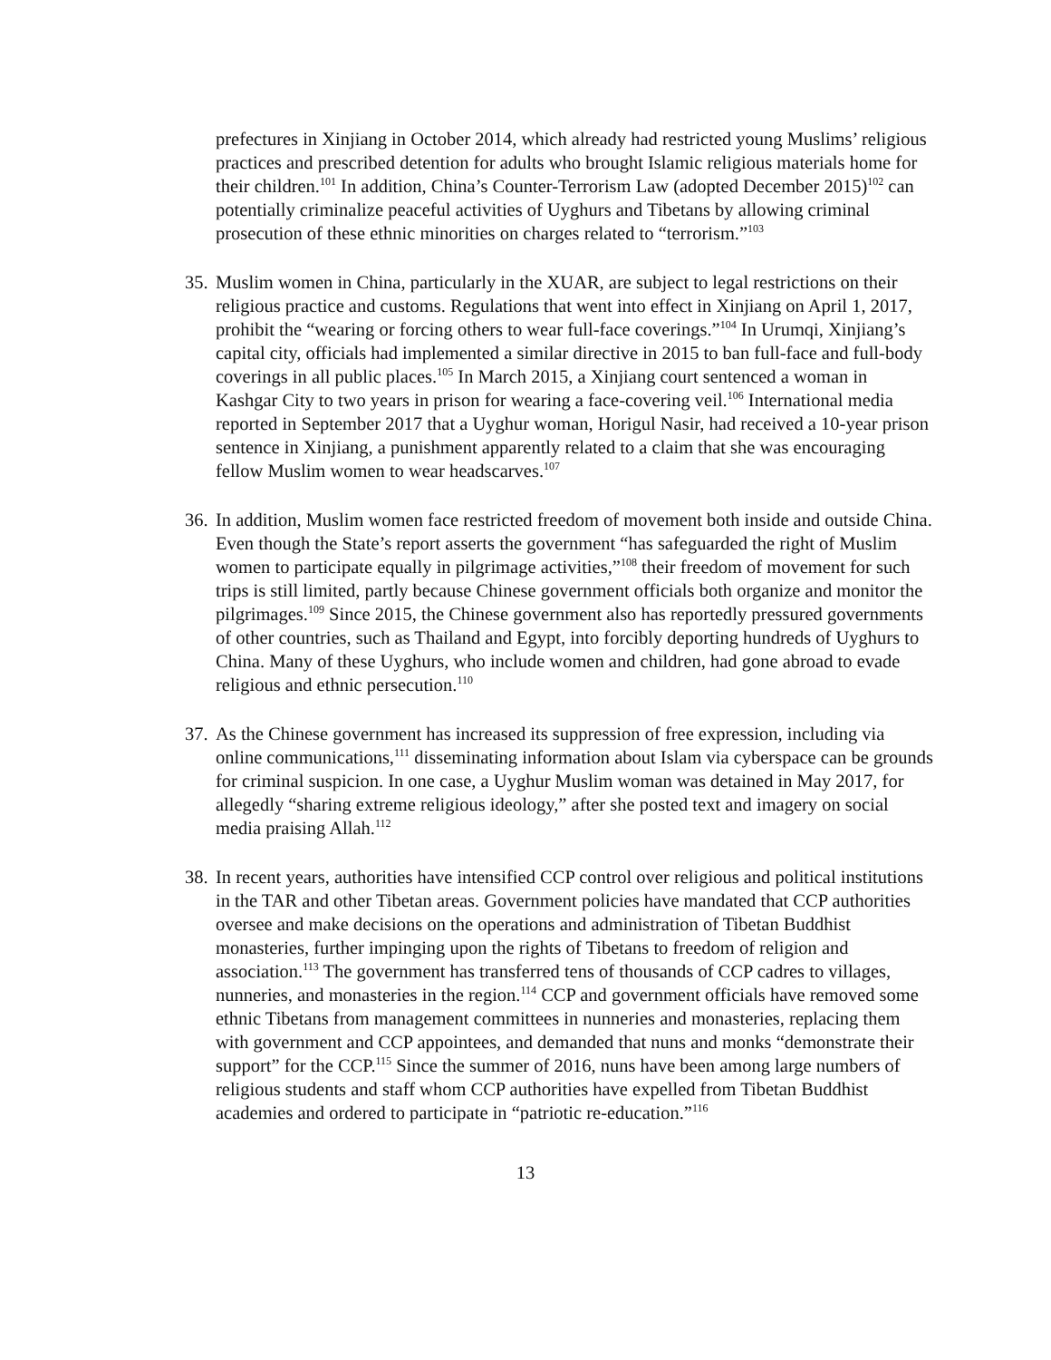prefectures in Xinjiang in October 2014, which already had restricted young Muslims’ religious practices and prescribed detention for adults who brought Islamic religious materials home for their children.<sup>101</sup> In addition, China’s Counter-Terrorism Law (adopted December 2015)<sup>102</sup> can potentially criminalize peaceful activities of Uyghurs and Tibetans by allowing criminal prosecution of these ethnic minorities on charges related to “terrorism.”<sup>103</sup>
35.
Muslim women in China, particularly in the XUAR, are subject to legal restrictions on their religious practice and customs. Regulations that went into effect in Xinjiang on April 1, 2017, prohibit the “wearing or forcing others to wear full-face coverings.”<sup>104</sup> In Urumqi, Xinjiang’s capital city, officials had implemented a similar directive in 2015 to ban full-face and full-body coverings in all public places.<sup>105</sup> In March 2015, a Xinjiang court sentenced a woman in Kashgar City to two years in prison for wearing a face-covering veil.<sup>106</sup> International media reported in September 2017 that a Uyghur woman, Horigul Nasir, had received a 10-year prison sentence in Xinjiang, a punishment apparently related to a claim that she was encouraging fellow Muslim women to wear headscarves.<sup>107</sup>
36.
In addition, Muslim women face restricted freedom of movement both inside and outside China. Even though the State’s report asserts the government “has safeguarded the right of Muslim women to participate equally in pilgrimage activities,”<sup>108</sup> their freedom of movement for such trips is still limited, partly because Chinese government officials both organize and monitor the pilgrimages.<sup>109</sup> Since 2015, the Chinese government also has reportedly pressured governments of other countries, such as Thailand and Egypt, into forcibly deporting hundreds of Uyghurs to China. Many of these Uyghurs, who include women and children, had gone abroad to evade religious and ethnic persecution.<sup>110</sup>
37.
As the Chinese government has increased its suppression of free expression, including via online communications,<sup>111</sup> disseminating information about Islam via cyberspace can be grounds for criminal suspicion. In one case, a Uyghur Muslim woman was detained in May 2017, for allegedly “sharing extreme religious ideology,” after she posted text and imagery on social media praising Allah.<sup>112</sup>
38.
In recent years, authorities have intensified CCP control over religious and political institutions in the TAR and other Tibetan areas. Government policies have mandated that CCP authorities oversee and make decisions on the operations and administration of Tibetan Buddhist monasteries, further impinging upon the rights of Tibetans to freedom of religion and association.<sup>113</sup> The government has transferred tens of thousands of CCP cadres to villages, nunneries, and monasteries in the region.<sup>114</sup> CCP and government officials have removed some ethnic Tibetans from management committees in nunneries and monasteries, replacing them with government and CCP appointees, and demanded that nuns and monks “demonstrate their support” for the CCP.<sup>115</sup> Since the summer of 2016, nuns have been among large numbers of religious students and staff whom CCP authorities have expelled from Tibetan Buddhist academies and ordered to participate in “patriotic re-education.”<sup>116</sup>
13